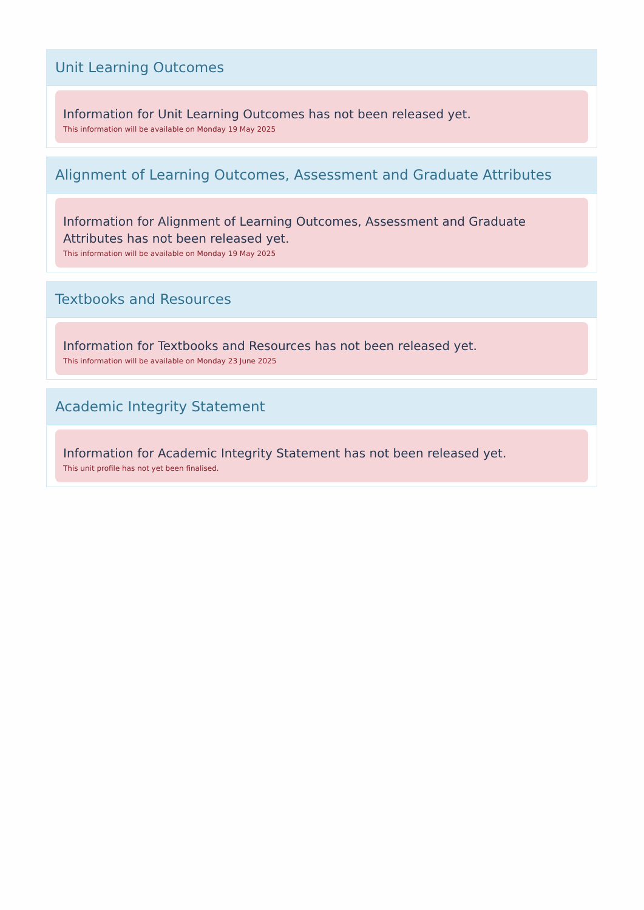Unit Learning Outcomes
Information for Unit Learning Outcomes has not been released yet.
This information will be available on Monday 19 May 2025
Alignment of Learning Outcomes, Assessment and Graduate Attributes
Information for Alignment of Learning Outcomes, Assessment and Graduate Attributes has not been released yet.
This information will be available on Monday 19 May 2025
Textbooks and Resources
Information for Textbooks and Resources has not been released yet.
This information will be available on Monday 23 June 2025
Academic Integrity Statement
Information for Academic Integrity Statement has not been released yet.
This unit profile has not yet been finalised.